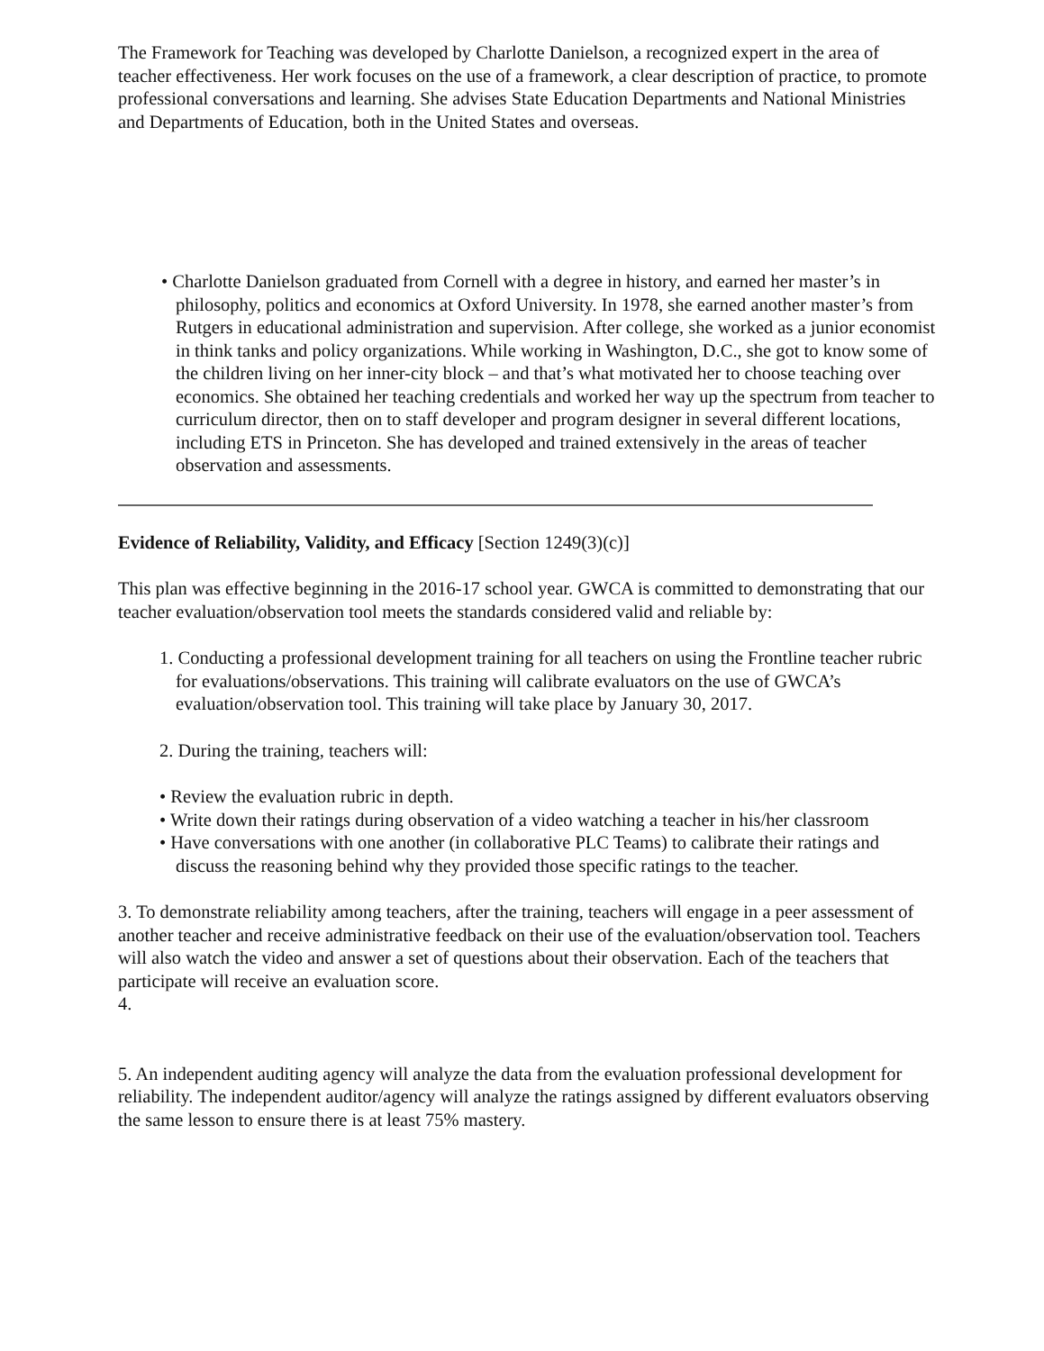The Framework for Teaching was developed by Charlotte Danielson, a recognized expert in the area of teacher effectiveness. Her work focuses on the use of a framework, a clear description of practice, to promote professional conversations and learning. She advises State Education Departments and National Ministries and Departments of Education, both in the United States and overseas.
• Charlotte Danielson graduated from Cornell with a degree in history, and earned her master’s in philosophy, politics and economics at Oxford University. In 1978, she earned another master’s from Rutgers in educational administration and supervision. After college, she worked as a junior economist in think tanks and policy organizations. While working in Washington, D.C., she got to know some of the children living on her inner-city block – and that’s what motivated her to choose teaching over economics. She obtained her teaching credentials and worked her way up the spectrum from teacher to curriculum director, then on to staff developer and program designer in several different locations, including ETS in Princeton. She has developed and trained extensively in the areas of teacher observation and assessments.
Evidence of Reliability, Validity, and Efficacy [Section 1249(3)(c)]
This plan was effective beginning in the 2016-17 school year. GWCA is committed to demonstrating that our teacher evaluation/observation tool meets the standards considered valid and reliable by:
1. Conducting a professional development training for all teachers on using the Frontline teacher rubric for evaluations/observations. This training will calibrate evaluators on the use of GWCA’s evaluation/observation tool. This training will take place by January 30, 2017.
2. During the training, teachers will:
• Review the evaluation rubric in depth.
• Write down their ratings during observation of a video watching a teacher in his/her classroom
• Have conversations with one another (in collaborative PLC Teams) to calibrate their ratings and discuss the reasoning behind why they provided those specific ratings to the teacher.
3. To demonstrate reliability among teachers, after the training, teachers will engage in a peer assessment of another teacher and receive administrative feedback on their use of the evaluation/observation tool. Teachers will also watch the video and answer a set of questions about their observation. Each of the teachers that participate will receive an evaluation score.
4.
5. An independent auditing agency will analyze the data from the evaluation professional development for reliability. The independent auditor/agency will analyze the ratings assigned by different evaluators observing the same lesson to ensure there is at least 75% mastery.